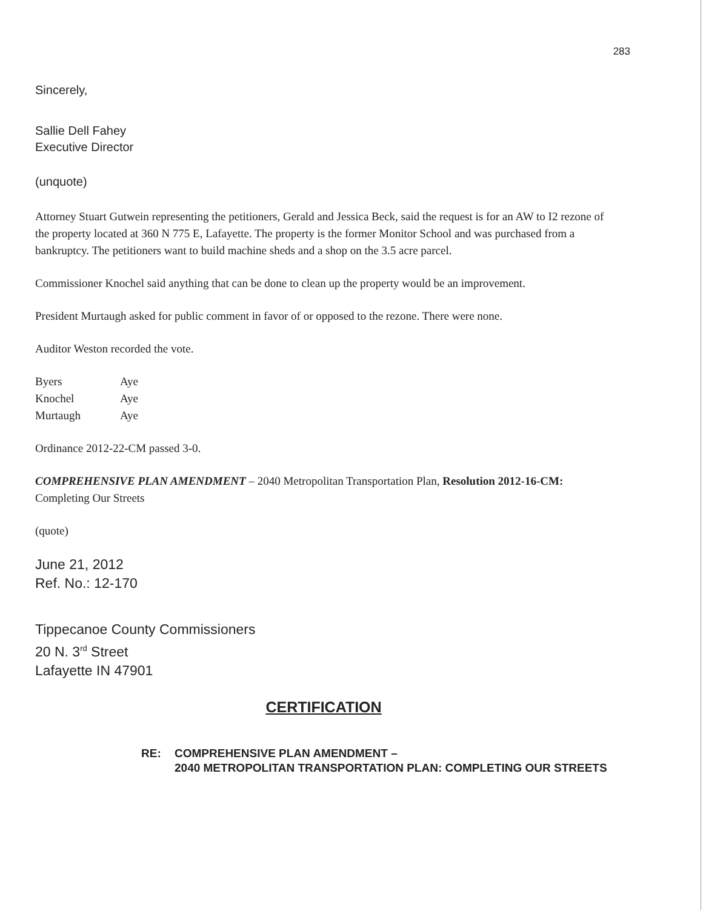283
Sincerely,
Sallie Dell Fahey
Executive Director
(unquote)
Attorney Stuart Gutwein representing the petitioners, Gerald and Jessica Beck, said the request is for an AW to I2 rezone of the property located at 360 N 775 E, Lafayette. The property is the former Monitor School and was purchased from a bankruptcy. The petitioners want to build machine sheds and a shop on the 3.5 acre parcel.
Commissioner Knochel said anything that can be done to clean up the property would be an improvement.
President Murtaugh asked for public comment in favor of or opposed to the rezone. There were none.
Auditor Weston recorded the vote.
| Byers | Aye |
| Knochel | Aye |
| Murtaugh | Aye |
Ordinance 2012-22-CM passed 3-0.
COMPREHENSIVE PLAN AMENDMENT – 2040 Metropolitan Transportation Plan, Resolution 2012-16-CM: Completing Our Streets
(quote)
June 21, 2012
Ref. No.: 12-170
Tippecanoe County Commissioners
20 N. 3<sup>rd</sup> Street
Lafayette IN 47901
CERTIFICATION
RE: COMPREHENSIVE PLAN AMENDMENT –
2040 METROPOLITAN TRANSPORTATION PLAN: COMPLETING OUR STREETS